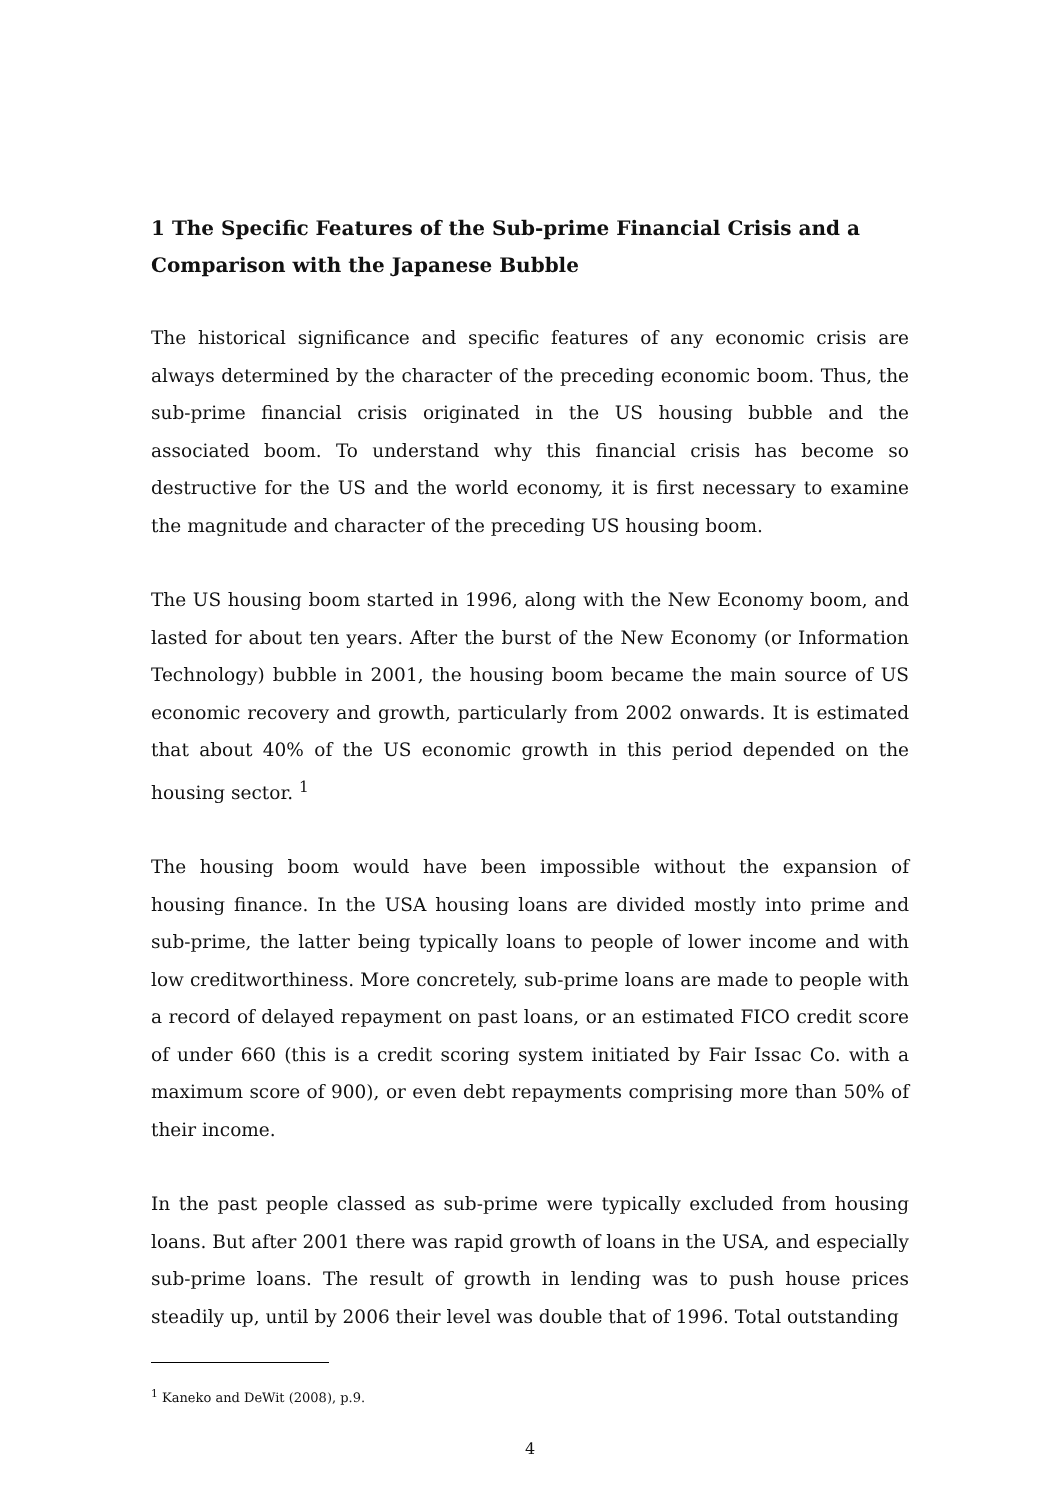1 The Specific Features of the Sub-prime Financial Crisis and a Comparison with the Japanese Bubble
The historical significance and specific features of any economic crisis are always determined by the character of the preceding economic boom. Thus, the sub-prime financial crisis originated in the US housing bubble and the associated boom. To understand why this financial crisis has become so destructive for the US and the world economy, it is first necessary to examine the magnitude and character of the preceding US housing boom.
The US housing boom started in 1996, along with the New Economy boom, and lasted for about ten years. After the burst of the New Economy (or Information Technology) bubble in 2001, the housing boom became the main source of US economic recovery and growth, particularly from 2002 onwards. It is estimated that about 40% of the US economic growth in this period depended on the housing sector. <sup>1</sup>
The housing boom would have been impossible without the expansion of housing finance. In the USA housing loans are divided mostly into prime and sub-prime, the latter being typically loans to people of lower income and with low creditworthiness. More concretely, sub-prime loans are made to people with a record of delayed repayment on past loans, or an estimated FICO credit score of under 660 (this is a credit scoring system initiated by Fair Issac Co. with a maximum score of 900), or even debt repayments comprising more than 50% of their income.
In the past people classed as sub-prime were typically excluded from housing loans. But after 2001 there was rapid growth of loans in the USA, and especially sub-prime loans. The result of growth in lending was to push house prices steadily up, until by 2006 their level was double that of 1996. Total outstanding
<sup>1</sup> Kaneko and DeWit (2008), p.9.
4